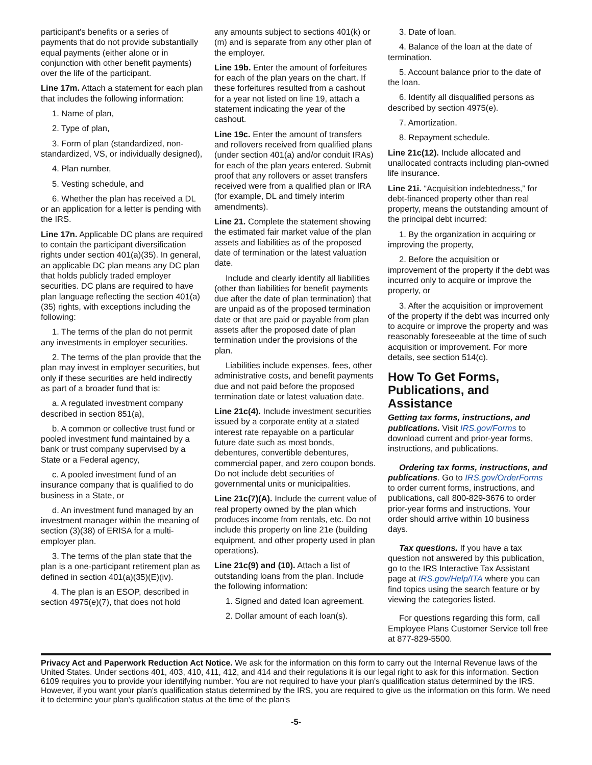participant's benefits or a series of payments that do not provide substantially equal payments (either alone or in conjunction with other benefit payments) over the life of the participant.
Line 17m. Attach a statement for each plan that includes the following information:
1. Name of plan,
2. Type of plan,
3. Form of plan (standardized, non-standardized, VS, or individually designed),
4. Plan number,
5. Vesting schedule, and
6. Whether the plan has received a DL or an application for a letter is pending with the IRS.
Line 17n. Applicable DC plans are required to contain the participant diversification rights under section 401(a)(35). In general, an applicable DC plan means any DC plan that holds publicly traded employer securities. DC plans are required to have plan language reflecting the section 401(a)(35) rights, with exceptions including the following:
1. The terms of the plan do not permit any investments in employer securities.
2. The terms of the plan provide that the plan may invest in employer securities, but only if these securities are held indirectly as part of a broader fund that is:
a. A regulated investment company described in section 851(a),
b. A common or collective trust fund or pooled investment fund maintained by a bank or trust company supervised by a State or a Federal agency,
c. A pooled investment fund of an insurance company that is qualified to do business in a State, or
d. An investment fund managed by an investment manager within the meaning of section (3)(38) of ERISA for a multi-employer plan.
3. The terms of the plan state that the plan is a one-participant retirement plan as defined in section 401(a)(35)(E)(iv).
4. The plan is an ESOP, described in section 4975(e)(7), that does not hold
any amounts subject to sections 401(k) or (m) and is separate from any other plan of the employer.
Line 19b. Enter the amount of forfeitures for each of the plan years on the chart. If these forfeitures resulted from a cashout for a year not listed on line 19, attach a statement indicating the year of the cashout.
Line 19c. Enter the amount of transfers and rollovers received from qualified plans (under section 401(a) and/or conduit IRAs) for each of the plan years entered. Submit proof that any rollovers or asset transfers received were from a qualified plan or IRA (for example, DL and timely interim amendments).
Line 21. Complete the statement showing the estimated fair market value of the plan assets and liabilities as of the proposed date of termination or the latest valuation date.
Include and clearly identify all liabilities (other than liabilities for benefit payments due after the date of plan termination) that are unpaid as of the proposed termination date or that are paid or payable from plan assets after the proposed date of plan termination under the provisions of the plan.
Liabilities include expenses, fees, other administrative costs, and benefit payments due and not paid before the proposed termination date or latest valuation date.
Line 21c(4). Include investment securities issued by a corporate entity at a stated interest rate repayable on a particular future date such as most bonds, debentures, convertible debentures, commercial paper, and zero coupon bonds. Do not include debt securities of governmental units or municipalities.
Line 21c(7)(A). Include the current value of real property owned by the plan which produces income from rentals, etc. Do not include this property on line 21e (building equipment, and other property used in plan operations).
Line 21c(9) and (10). Attach a list of outstanding loans from the plan. Include the following information:
1. Signed and dated loan agreement.
2. Dollar amount of each loan(s).
3. Date of loan.
4. Balance of the loan at the date of termination.
5. Account balance prior to the date of the loan.
6. Identify all disqualified persons as described by section 4975(e).
7. Amortization.
8. Repayment schedule.
Line 21c(12). Include allocated and unallocated contracts including plan-owned life insurance.
Line 21i. “Acquisition indebtedness,” for debt-financed property other than real property, means the outstanding amount of the principal debt incurred:
1. By the organization in acquiring or improving the property,
2. Before the acquisition or improvement of the property if the debt was incurred only to acquire or improve the property, or
3. After the acquisition or improvement of the property if the debt was incurred only to acquire or improve the property and was reasonably foreseeable at the time of such acquisition or improvement. For more details, see section 514(c).
How To Get Forms, Publications, and Assistance
Getting tax forms, instructions, and publications. Visit IRS.gov/Forms to download current and prior-year forms, instructions, and publications.
Ordering tax forms, instructions, and publications. Go to IRS.gov/OrderForms to order current forms, instructions, and publications, call 800-829-3676 to order prior-year forms and instructions. Your order should arrive within 10 business days.
Tax questions. If you have a tax question not answered by this publication, go to the IRS Interactive Tax Assistant page at IRS.gov/Help/ITA where you can find topics using the search feature or by viewing the categories listed.
For questions regarding this form, call Employee Plans Customer Service toll free at 877-829-5500.
Privacy Act and Paperwork Reduction Act Notice. We ask for the information on this form to carry out the Internal Revenue laws of the United States. Under sections 401, 403, 410, 411, 412, and 414 and their regulations it is our legal right to ask for this information. Section 6109 requires you to provide your identifying number. You are not required to have your plan's qualification status determined by the IRS. However, if you want your plan's qualification status determined by the IRS, you are required to give us the information on this form. We need it to determine your plan's qualification status at the time of the plan's
-5-